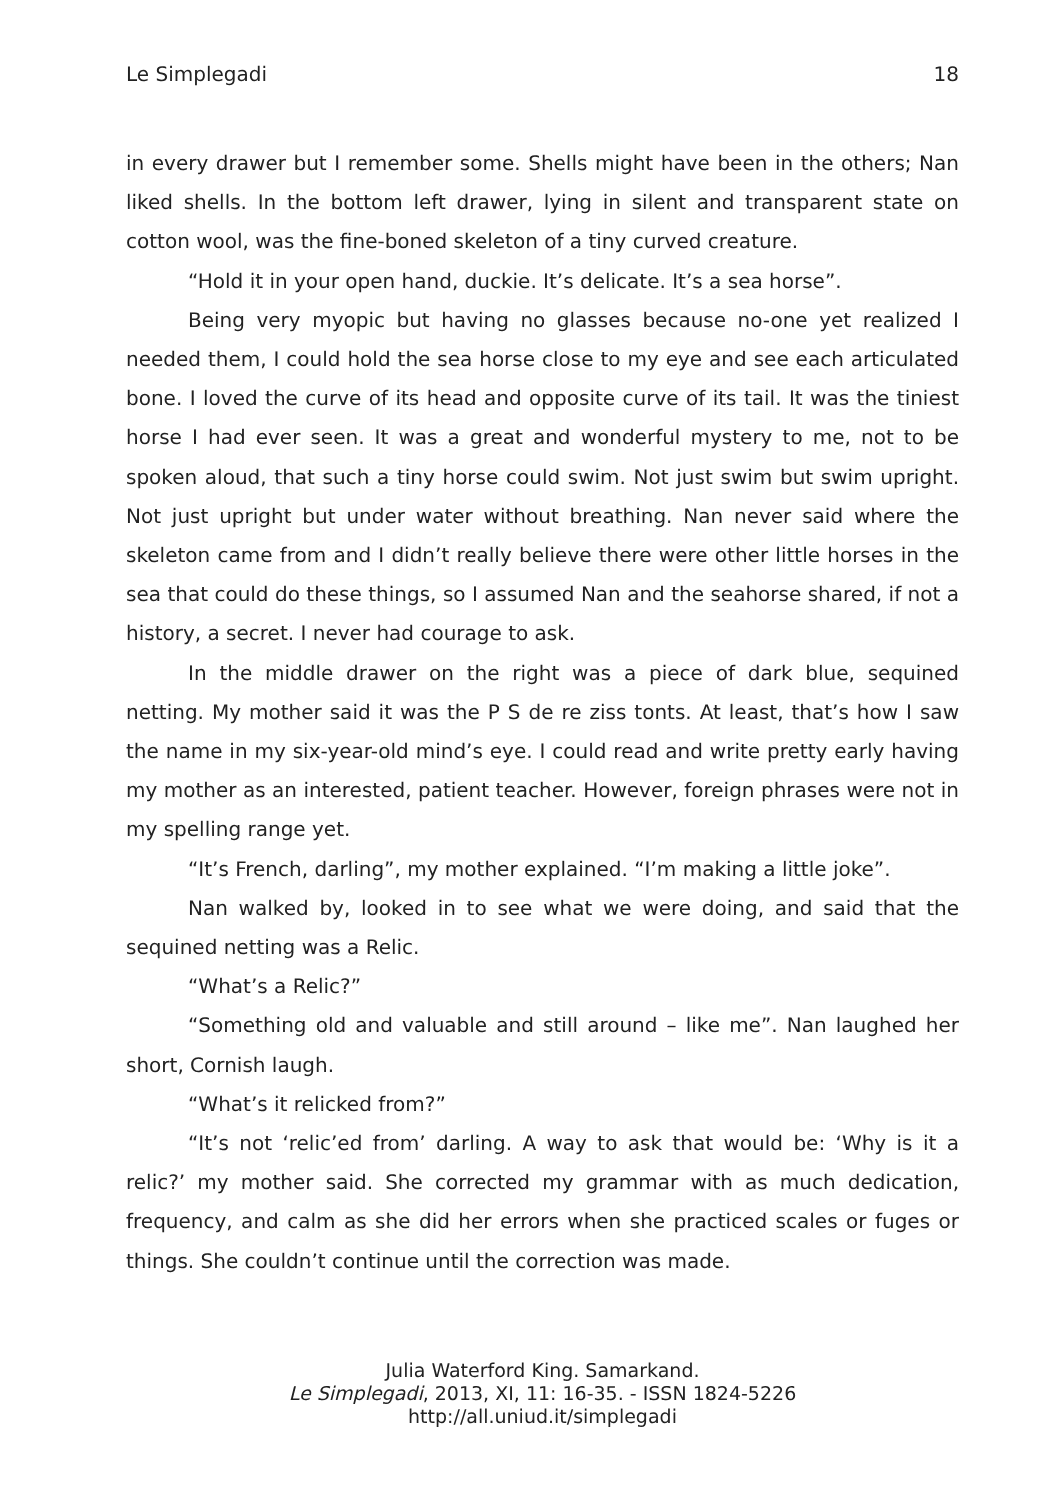Le Simplegadi 18
in every drawer but I remember some. Shells might have been in the others; Nan liked shells. In the bottom left drawer, lying in silent and transparent state on cotton wool, was the fine-boned skeleton of a tiny curved creature.
“Hold it in your open hand, duckie. It’s delicate. It’s a sea horse”.
Being very myopic but having no glasses because no-one yet realized I needed them, I could hold the sea horse close to my eye and see each articulated bone. I loved the curve of its head and opposite curve of its tail. It was the tiniest horse I had ever seen. It was a great and wonderful mystery to me, not to be spoken aloud, that such a tiny horse could swim. Not just swim but swim upright. Not just upright but under water without breathing. Nan never said where the skeleton came from and I didn’t really believe there were other little horses in the sea that could do these things, so I assumed Nan and the seahorse shared, if not a history, a secret. I never had courage to ask.
In the middle drawer on the right was a piece of dark blue, sequined netting. My mother said it was the P S de re ziss tonts. At least, that’s how I saw the name in my six-year-old mind’s eye. I could read and write pretty early having my mother as an interested, patient teacher. However, foreign phrases were not in my spelling range yet.
“It’s French, darling”, my mother explained. “I’m making a little joke”.
Nan walked by, looked in to see what we were doing, and said that the sequined netting was a Relic.
“What’s a Relic?”
“Something old and valuable and still around – like me”. Nan laughed her short, Cornish laugh.
“What’s it relicked from?”
“It’s not ‘relic’ed from’ darling. A way to ask that would be: ‘Why is it a relic?’ my mother said. She corrected my grammar with as much dedication, frequency, and calm as she did her errors when she practiced scales or fuges or things. She couldn’t continue until the correction was made.
Julia Waterford King. Samarkand.
Le Simplegadi, 2013, XI, 11: 16-35. - ISSN 1824-5226
http://all.uniud.it/simplegadi